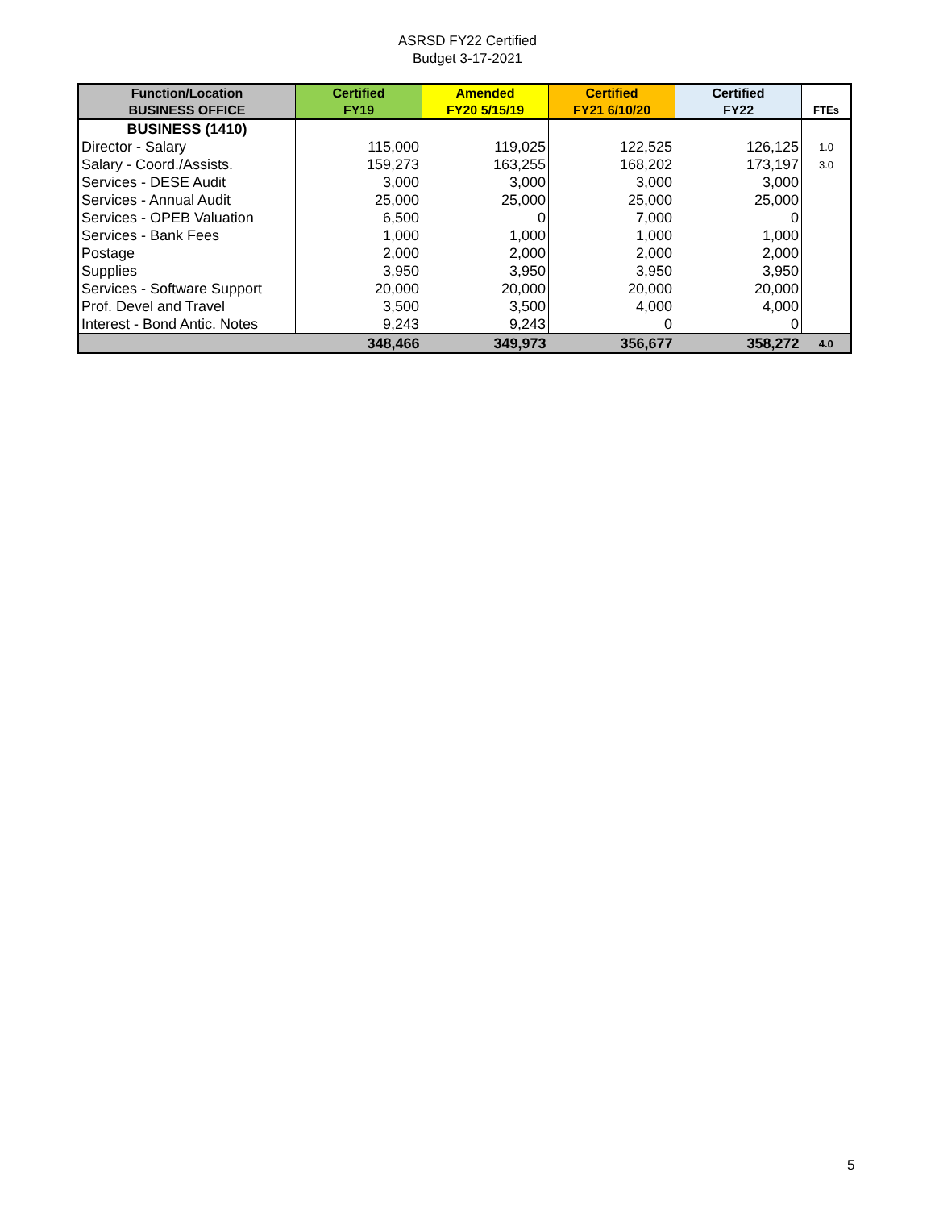ASRSD FY22 Certified
Budget 3-17-2021
| Function/Location BUSINESS OFFICE | Certified FY19 | Amended FY20 5/15/19 | Certified FY21 6/10/20 | Certified FY22 | FTEs |
| --- | --- | --- | --- | --- | --- |
| BUSINESS (1410) | | | | | |
| Director - Salary | 115,000 | 119,025 | 122,525 | 126,125 | 1.0 |
| Salary - Coord./Assists. | 159,273 | 163,255 | 168,202 | 173,197 | 3.0 |
| Services - DESE Audit | 3,000 | 3,000 | 3,000 | 3,000 | |
| Services - Annual Audit | 25,000 | 25,000 | 25,000 | 25,000 | |
| Services - OPEB Valuation | 6,500 | 0 | 7,000 | 0 | |
| Services - Bank Fees | 1,000 | 1,000 | 1,000 | 1,000 | |
| Postage | 2,000 | 2,000 | 2,000 | 2,000 | |
| Supplies | 3,950 | 3,950 | 3,950 | 3,950 | |
| Services - Software Support | 20,000 | 20,000 | 20,000 | 20,000 | |
| Prof. Devel and Travel | 3,500 | 3,500 | 4,000 | 4,000 | |
| Interest - Bond Antic. Notes | 9,243 | 9,243 | 0 | 0 | |
| | 348,466 | 349,973 | 356,677 | 358,272 | 4.0 |
5